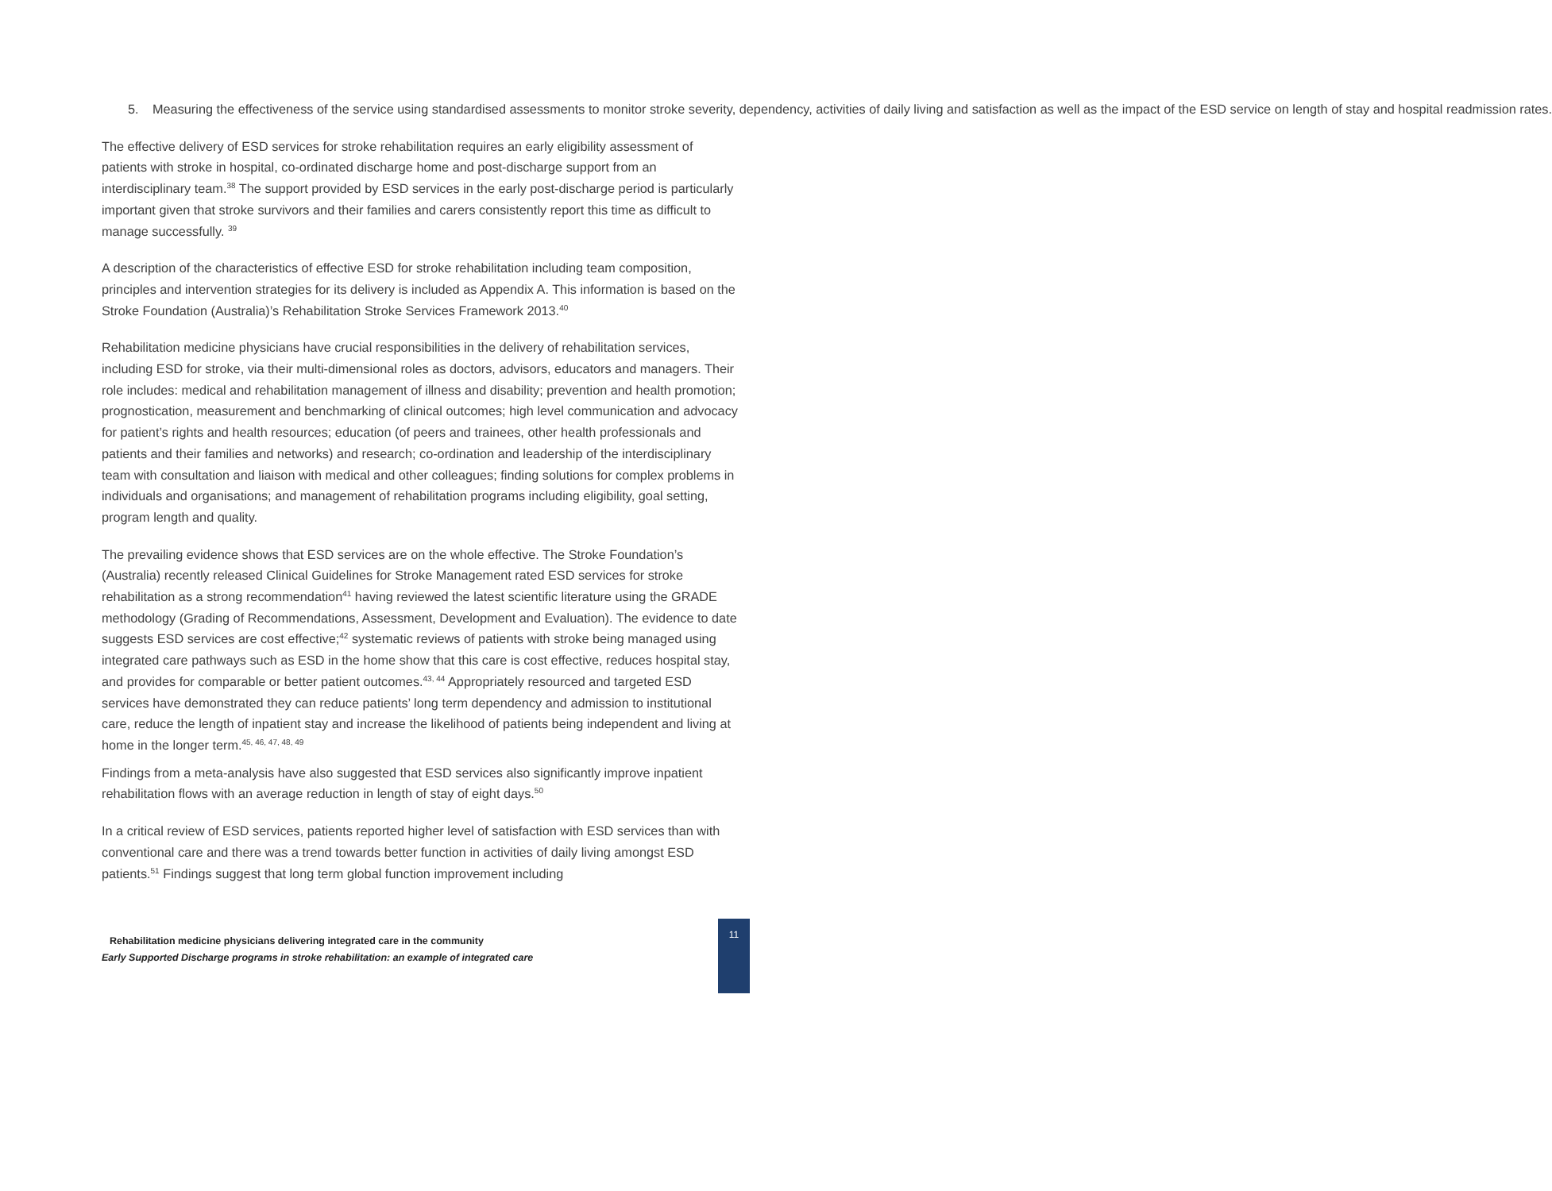5. Measuring the effectiveness of the service using standardised assessments to monitor stroke severity, dependency, activities of daily living and satisfaction as well as the impact of the ESD service on length of stay and hospital readmission rates.
The effective delivery of ESD services for stroke rehabilitation requires an early eligibility assessment of patients with stroke in hospital, co-ordinated discharge home and post-discharge support from an interdisciplinary team.<sup>38</sup> The support provided by ESD services in the early post-discharge period is particularly important given that stroke survivors and their families and carers consistently report this time as difficult to manage successfully. <sup>39</sup>
A description of the characteristics of effective ESD for stroke rehabilitation including team composition, principles and intervention strategies for its delivery is included as Appendix A. This information is based on the Stroke Foundation (Australia)’s Rehabilitation Stroke Services Framework 2013.<sup>40</sup>
Rehabilitation medicine physicians have crucial responsibilities in the delivery of rehabilitation services, including ESD for stroke, via their multi-dimensional roles as doctors, advisors, educators and managers. Their role includes: medical and rehabilitation management of illness and disability; prevention and health promotion; prognostication, measurement and benchmarking of clinical outcomes; high level communication and advocacy for patient’s rights and health resources; education (of peers and trainees, other health professionals and patients and their families and networks) and research; co-ordination and leadership of the interdisciplinary team with consultation and liaison with medical and other colleagues; finding solutions for complex problems in individuals and organisations; and management of rehabilitation programs including eligibility, goal setting, program length and quality.
The prevailing evidence shows that ESD services are on the whole effective. The Stroke Foundation’s (Australia) recently released Clinical Guidelines for Stroke Management rated ESD services for stroke rehabilitation as a strong recommendation<sup>41</sup> having reviewed the latest scientific literature using the GRADE methodology (Grading of Recommendations, Assessment, Development and Evaluation). The evidence to date suggests ESD services are cost effective;<sup>42</sup> systematic reviews of patients with stroke being managed using integrated care pathways such as ESD in the home show that this care is cost effective, reduces hospital stay, and provides for comparable or better patient outcomes.<sup>43, 44</sup> Appropriately resourced and targeted ESD services have demonstrated they can reduce patients’ long term dependency and admission to institutional care, reduce the length of inpatient stay and increase the likelihood of patients being independent and living at home in the longer term.<sup>45, 46, 47, 48, 49</sup>
Findings from a meta-analysis have also suggested that ESD services also significantly improve inpatient rehabilitation flows with an average reduction in length of stay of eight days.<sup>50</sup>
In a critical review of ESD services, patients reported higher level of satisfaction with ESD services than with conventional care and there was a trend towards better function in activities of daily living amongst ESD patients.<sup>51</sup> Findings suggest that long term global function improvement including
Rehabilitation medicine physicians delivering integrated care in the community
Early Supported Discharge programs in stroke rehabilitation: an example of integrated care
11